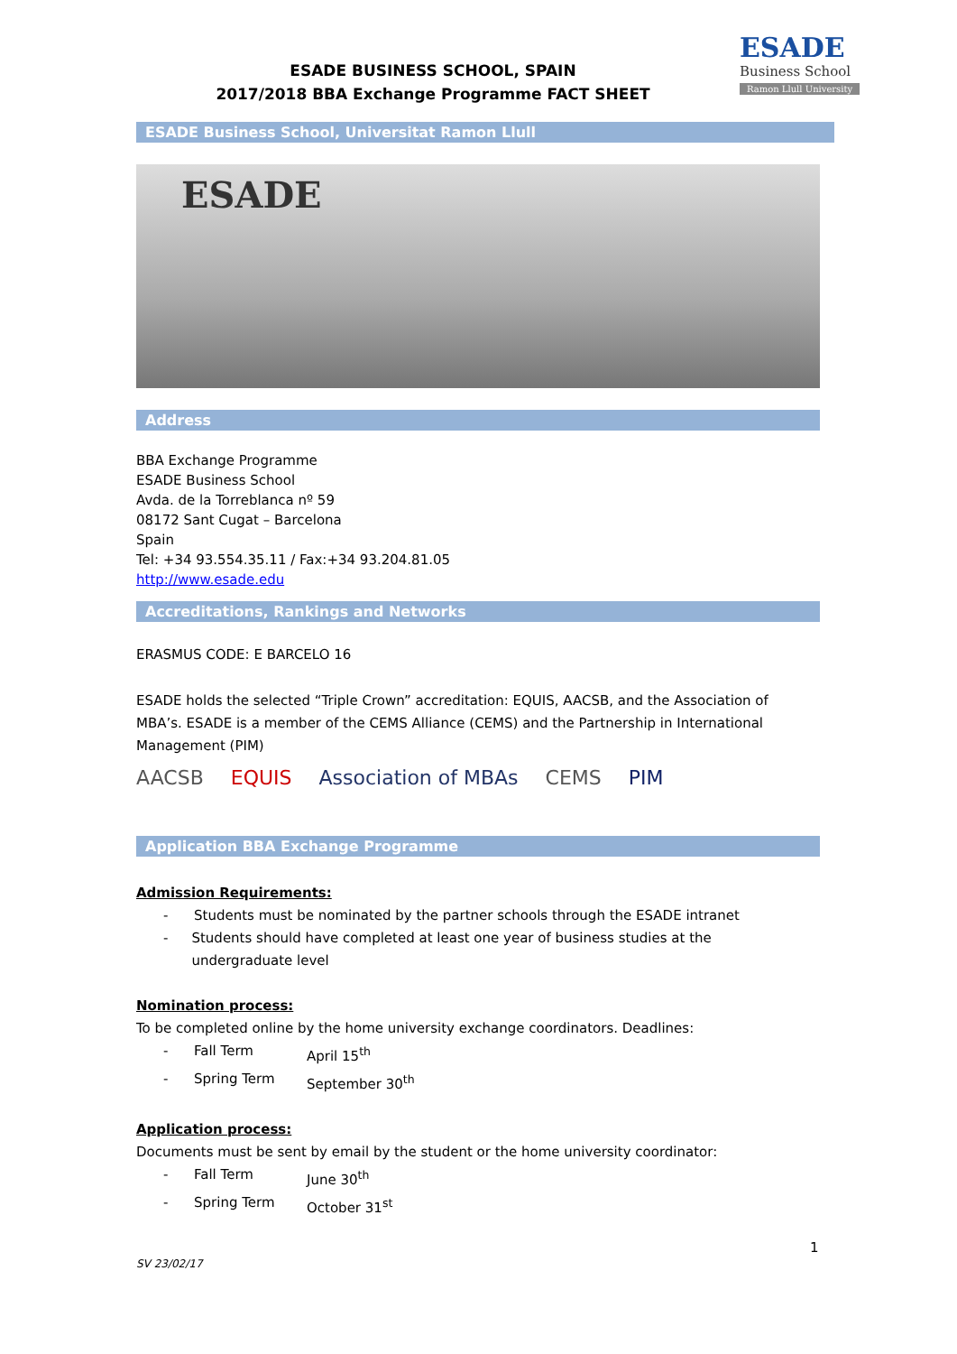ESADE BUSINESS SCHOOL, SPAIN
2017/2018 BBA Exchange Programme FACT SHEET
ESADE
Business School
Ramon Llull University
ESADE Business School, Universitat Ramon Llull
ESADE
Address
BBA Exchange Programme
ESADE Business School
Avda. de la Torreblanca nº 59
08172 Sant Cugat – Barcelona
Spain
Tel: +34 93.554.35.11 / Fax:+34 93.204.81.05
http://www.esade.edu
Accreditations, Rankings and Networks
ERASMUS CODE: E BARCELO 16
ESADE holds the selected “Triple Crown” accreditation: EQUIS, AACSB, and the Association of MBA’s. ESADE is a member of the CEMS Alliance (CEMS) and the Partnership in International Management (PIM)
AACSB EQUIS Association of MBAs CEMS PIM
Application BBA Exchange Programme
Admission Requirements:
- Students must be nominated by the partner schools through the ESADE intranet
- Students should have completed at least one year of business studies at the undergraduate level
Nomination process:
To be completed online by the home university exchange coordinators. Deadlines:
- Fall Term April 15<sup>th</sup>
- Spring Term September 30<sup>th</sup>
Application process:
Documents must be sent by email by the student or the home university coordinator:
- Fall Term June 30<sup>th</sup>
- Spring Term October 31<sup>st</sup>
1
SV 23/02/17